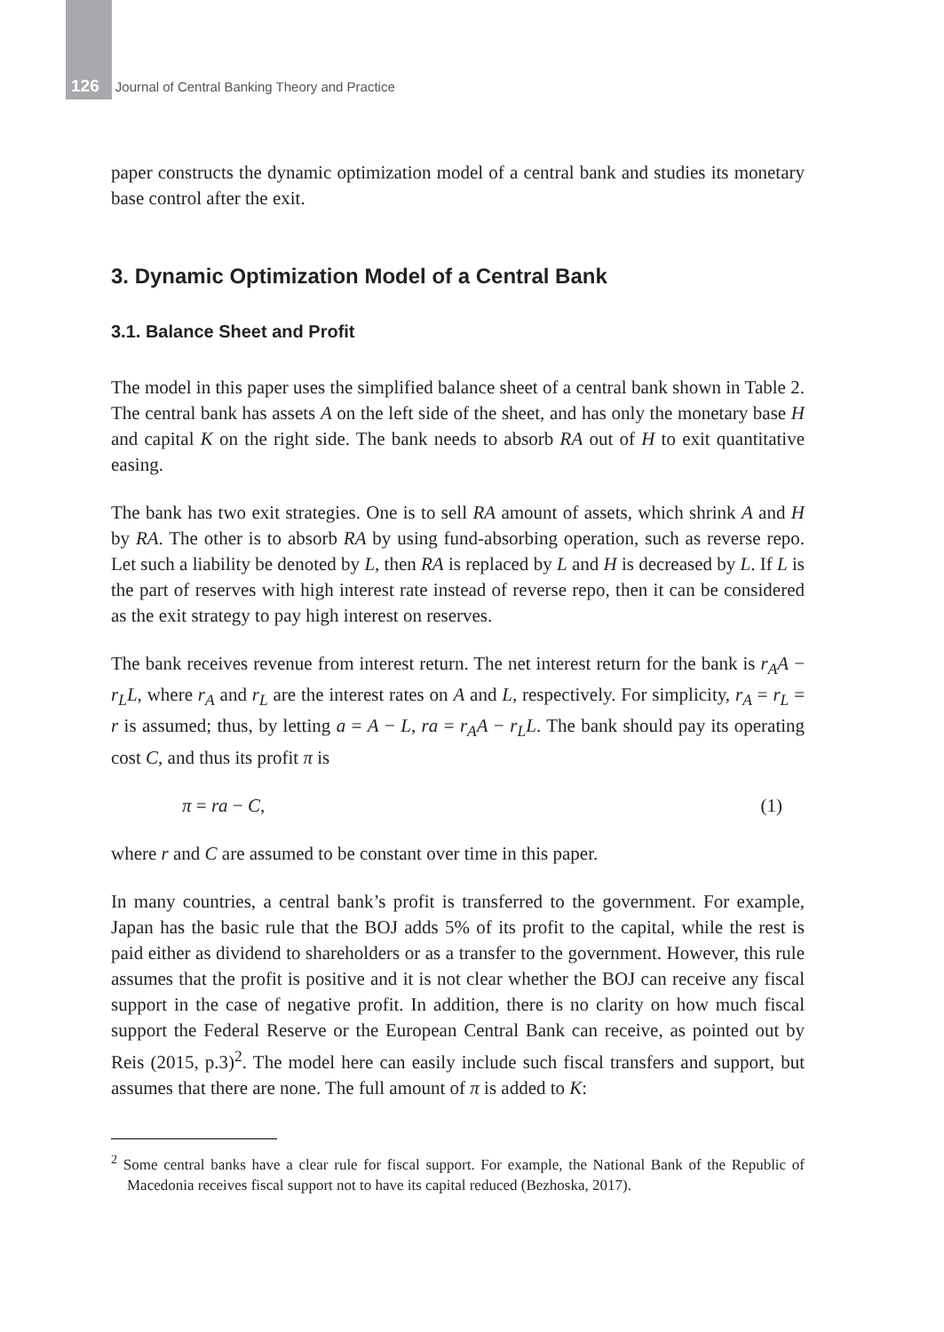126 Journal of Central Banking Theory and Practice
paper constructs the dynamic optimization model of a central bank and studies its monetary base control after the exit.
3. Dynamic Optimization Model of a Central Bank
3.1. Balance Sheet and Profit
The model in this paper uses the simplified balance sheet of a central bank shown in Table 2. The central bank has assets A on the left side of the sheet, and has only the monetary base H and capital K on the right side. The bank needs to absorb RA out of H to exit quantitative easing.
The bank has two exit strategies. One is to sell RA amount of assets, which shrink A and H by RA. The other is to absorb RA by using fund-absorbing operation, such as reverse repo. Let such a liability be denoted by L, then RA is replaced by L and H is decreased by L. If L is the part of reserves with high interest rate instead of reverse repo, then it can be considered as the exit strategy to pay high interest on reserves.
The bank receives revenue from interest return. The net interest return for the bank is r<sub>A</sub>A − r<sub>L</sub>L, where r<sub>A</sub> and r<sub>L</sub> are the interest rates on A and L, respectively. For simplicity, r<sub>A</sub> = r<sub>L</sub> = r is assumed; thus, by letting a = A − L, ra = r<sub>A</sub>A − r<sub>L</sub>L. The bank should pay its operating cost C, and thus its profit π is
π = ra − C, (1)
where r and C are assumed to be constant over time in this paper.
In many countries, a central bank’s profit is transferred to the government. For example, Japan has the basic rule that the BOJ adds 5% of its profit to the capital, while the rest is paid either as dividend to shareholders or as a transfer to the government. However, this rule assumes that the profit is positive and it is not clear whether the BOJ can receive any fiscal support in the case of negative profit. In addition, there is no clarity on how much fiscal support the Federal Reserve or the European Central Bank can receive, as pointed out by Reis (2015, p.3)<sup>2</sup>. The model here can easily include such fiscal transfers and support, but assumes that there are none. The full amount of π is added to K:
<sup>2</sup> Some central banks have a clear rule for fiscal support. For example, the National Bank of the Republic of Macedonia receives fiscal support not to have its capital reduced (Bezhoska, 2017).